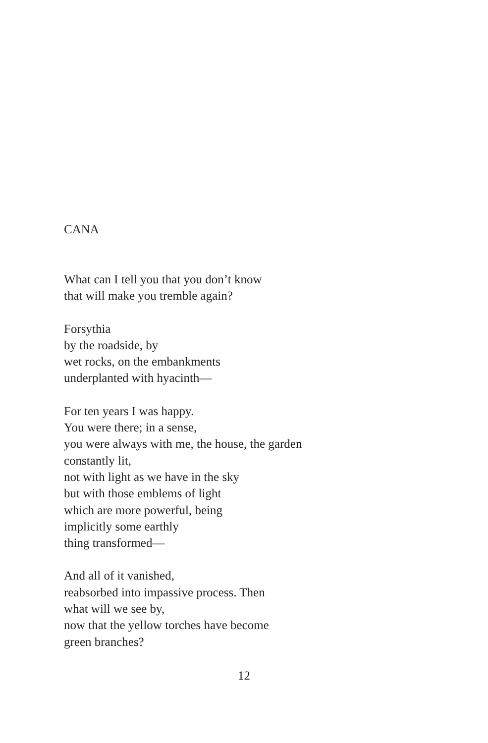CANA
What can I tell you that you don’t know
that will make you tremble again?
Forsythia
by the roadside, by
wet rocks, on the embankments
underplanted with hyacinth—
For ten years I was happy.
You were there; in a sense,
you were always with me, the house, the garden
constantly lit,
not with light as we have in the sky
but with those emblems of light
which are more powerful, being
implicitly some earthly
thing transformed—
And all of it vanished,
reabsorbed into impassive process. Then
what will we see by,
now that the yellow torches have become
green branches?
12